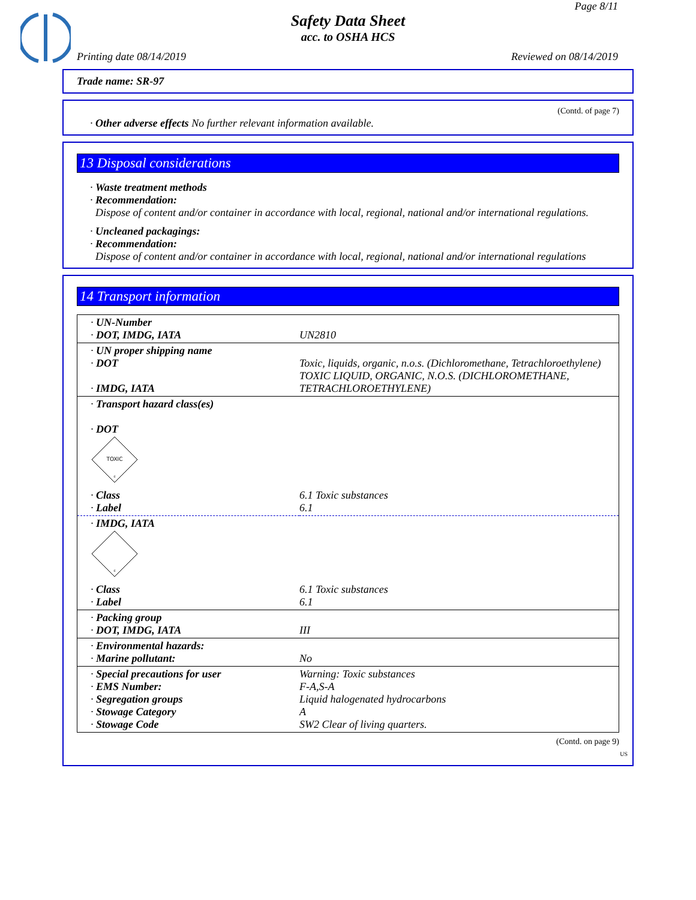Page 8/11
Safety Data Sheet
acc. to OSHA HCS
Printing date 08/14/2019 Reviewed on 08/14/2019
Trade name: SR-97
(Contd. of page 7)
· Other adverse effects No further relevant information available.
13 Disposal considerations
· Waste treatment methods
· Recommendation:
Dispose of content and/or container in accordance with local, regional, national and/or international regulations.
· Uncleaned packagings:
· Recommendation:
Dispose of content and/or container in accordance with local, regional, national and/or international regulations
14 Transport information
| · UN-Number · DOT, IMDG, IATA | UN2810 |
| · UN proper shipping name · DOT · IMDG, IATA | Toxic, liquids, organic, n.o.s. (Dichloromethane, Tetrachloroethylene) TOXIC LIQUID, ORGANIC, N.O.S. (DICHLOROMETHANE, TETRACHLOROETHYLENE) |
| · Transport hazard class(es) · DOT TOXIC 6 | |
| · Class · Label | 6.1 Toxic substances 6.1 |
| · IMDG, IATA 6 | |
| · Class · Label | 6.1 Toxic substances 6.1 |
| · Packing group · DOT, IMDG, IATA | III |
| · Environmental hazards: · Marine pollutant: | No |
| · Special precautions for user · EMS Number: · Segregation groups · Stowage Category · Stowage Code | Warning: Toxic substances F-A,S-A Liquid halogenated hydrocarbons A SW2 Clear of living quarters. |
(Contd. on page 9)
US